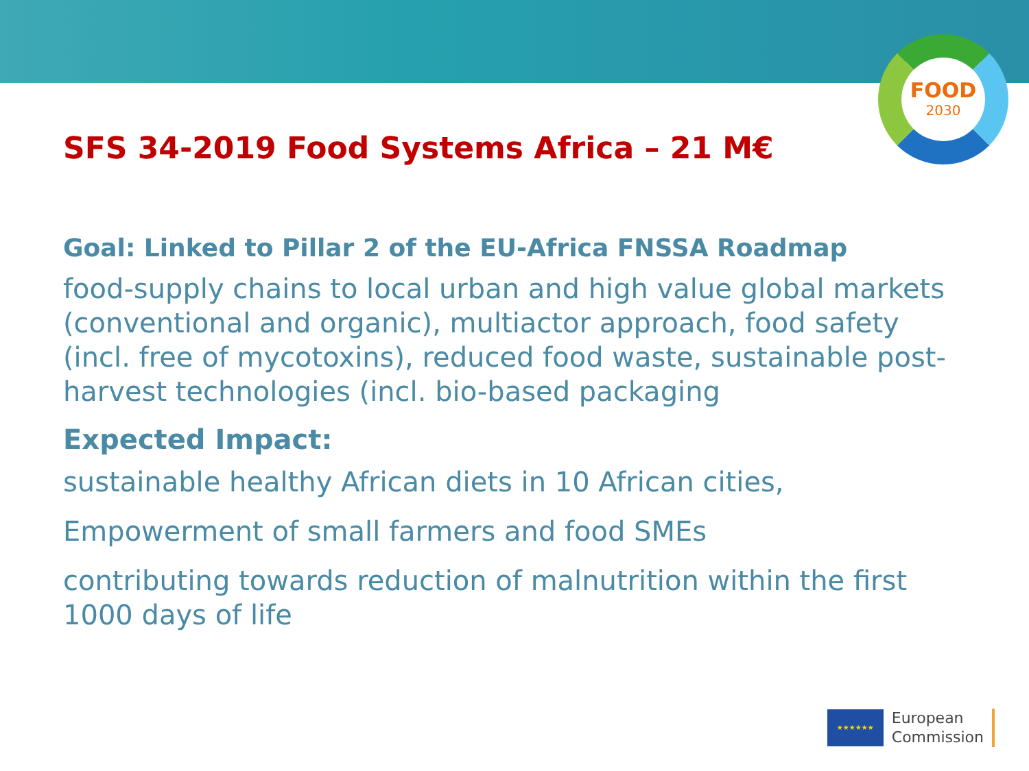FOOD
2030
SFS 34-2019 Food Systems Africa – 21 M€
Goal: Linked to Pillar 2 of the EU-Africa FNSSA Roadmap
food-supply chains to local urban and high value global markets (conventional and organic), multiactor approach, food safety (incl. free of mycotoxins), reduced food waste, sustainable post-harvest technologies (incl. bio-based packaging
Expected Impact:
sustainable healthy African diets in 10 African cities,
Empowerment of small farmers and food SMEs
contributing towards reduction of malnutrition within the first 1000 days of life
★★★★★★
European
Commission